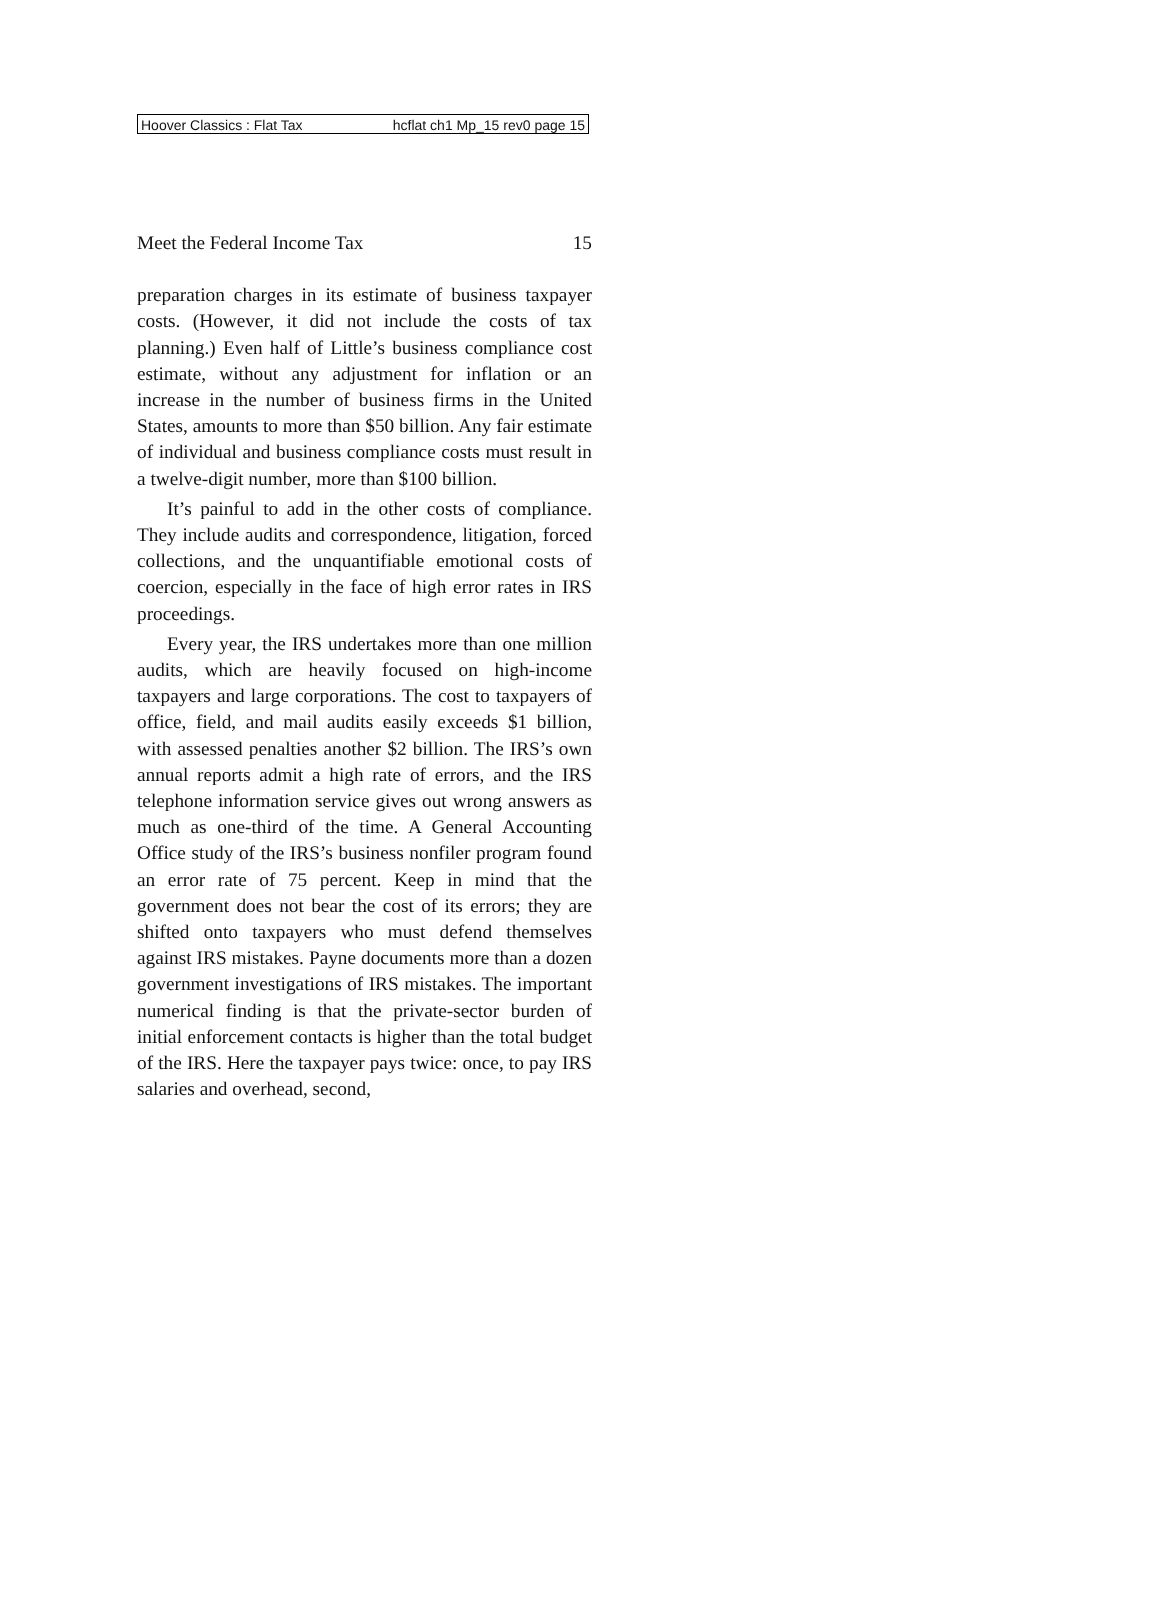Hoover Classics : Flat Tax hcflat ch1 Mp_15 rev0 page 15
Meet the Federal Income Tax 15
preparation charges in its estimate of business taxpayer costs. (However, it did not include the costs of tax planning.) Even half of Little’s business compliance cost estimate, without any adjustment for inflation or an increase in the number of business firms in the United States, amounts to more than $50 billion. Any fair estimate of individual and business compliance costs must result in a twelve-digit number, more than $100 billion.
It’s painful to add in the other costs of compliance. They include audits and correspondence, litigation, forced collections, and the unquantifiable emotional costs of coercion, especially in the face of high error rates in IRS proceedings.
Every year, the IRS undertakes more than one million audits, which are heavily focused on high-income taxpayers and large corporations. The cost to taxpayers of office, field, and mail audits easily exceeds $1 billion, with assessed penalties another $2 billion. The IRS’s own annual reports admit a high rate of errors, and the IRS telephone information service gives out wrong answers as much as one-third of the time. A General Accounting Office study of the IRS’s business nonfiler program found an error rate of 75 percent. Keep in mind that the government does not bear the cost of its errors; they are shifted onto taxpayers who must defend themselves against IRS mistakes. Payne documents more than a dozen government investigations of IRS mistakes. The important numerical finding is that the private-sector burden of initial enforcement contacts is higher than the total budget of the IRS. Here the taxpayer pays twice: once, to pay IRS salaries and overhead, second,